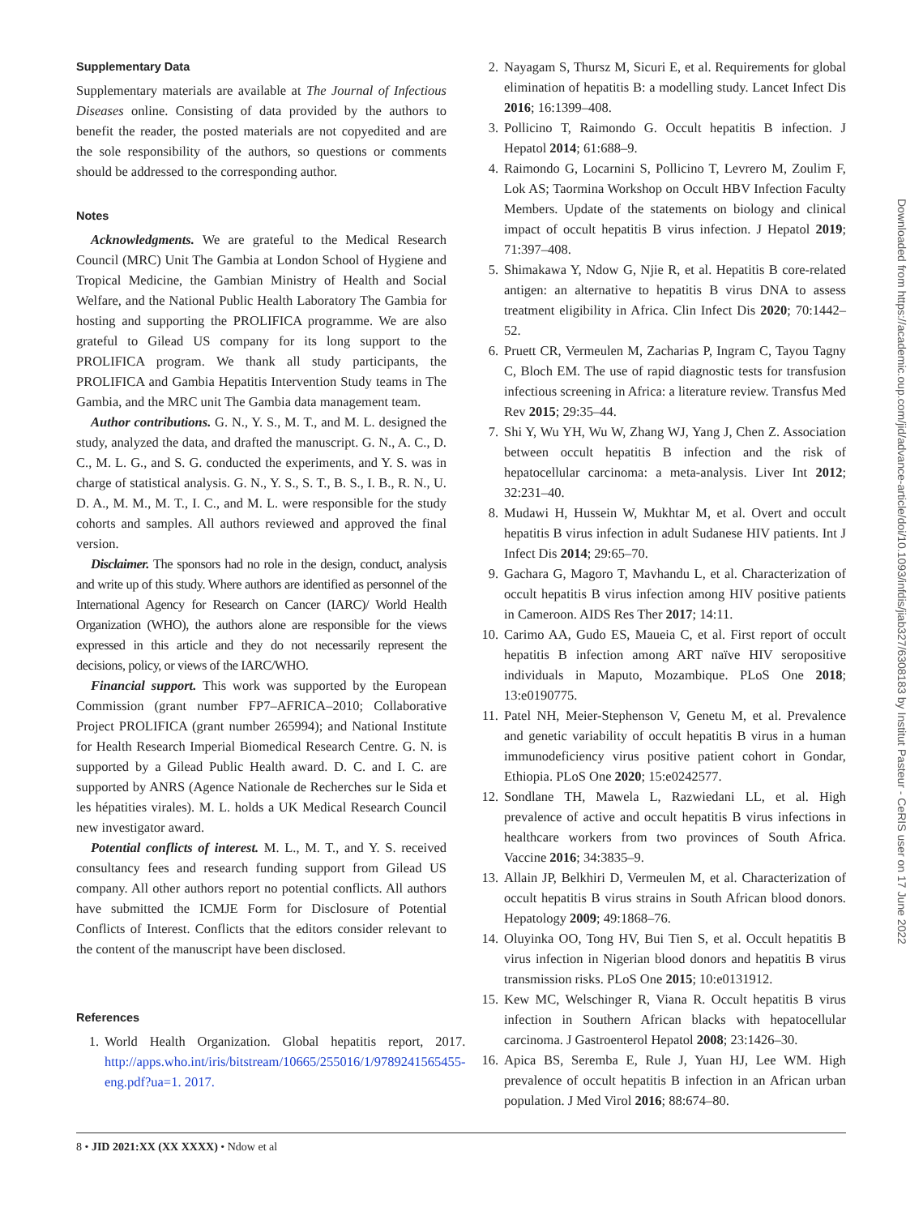Supplementary Data
Supplementary materials are available at The Journal of Infectious Diseases online. Consisting of data provided by the authors to benefit the reader, the posted materials are not copyedited and are the sole responsibility of the authors, so questions or comments should be addressed to the corresponding author.
Notes
Acknowledgments. We are grateful to the Medical Research Council (MRC) Unit The Gambia at London School of Hygiene and Tropical Medicine, the Gambian Ministry of Health and Social Welfare, and the National Public Health Laboratory The Gambia for hosting and supporting the PROLIFICA programme. We are also grateful to Gilead US company for its long support to the PROLIFICA program. We thank all study participants, the PROLIFICA and Gambia Hepatitis Intervention Study teams in The Gambia, and the MRC unit The Gambia data management team.
Author contributions. G. N., Y. S., M. T., and M. L. designed the study, analyzed the data, and drafted the manuscript. G. N., A. C., D. C., M. L. G., and S. G. conducted the experiments, and Y. S. was in charge of statistical analysis. G. N., Y. S., S. T., B. S., I. B., R. N., U. D. A., M. M., M. T., I. C., and M. L. were responsible for the study cohorts and samples. All authors reviewed and approved the final version.
Disclaimer. The sponsors had no role in the design, conduct, analysis and write up of this study. Where authors are identified as personnel of the International Agency for Research on Cancer (IARC)/ World Health Organization (WHO), the authors alone are responsible for the views expressed in this article and they do not necessarily represent the decisions, policy, or views of the IARC/WHO.
Financial support. This work was supported by the European Commission (grant number FP7–AFRICA–2010; Collaborative Project PROLIFICA (grant number 265994); and National Institute for Health Research Imperial Biomedical Research Centre. G. N. is supported by a Gilead Public Health award. D. C. and I. C. are supported by ANRS (Agence Nationale de Recherches sur le Sida et les hépatities virales). M. L. holds a UK Medical Research Council new investigator award.
Potential conflicts of interest. M. L., M. T., and Y. S. received consultancy fees and research funding support from Gilead US company. All other authors report no potential conflicts. All authors have submitted the ICMJE Form for Disclosure of Potential Conflicts of Interest. Conflicts that the editors consider relevant to the content of the manuscript have been disclosed.
References
1. World Health Organization. Global hepatitis report, 2017. http://apps.who.int/iris/bitstream/10665/255016/1/9789241565455-eng.pdf?ua=1. 2017.
2. Nayagam S, Thursz M, Sicuri E, et al. Requirements for global elimination of hepatitis B: a modelling study. Lancet Infect Dis 2016; 16:1399–408.
3. Pollicino T, Raimondo G. Occult hepatitis B infection. J Hepatol 2014; 61:688–9.
4. Raimondo G, Locarnini S, Pollicino T, Levrero M, Zoulim F, Lok AS; Taormina Workshop on Occult HBV Infection Faculty Members. Update of the statements on biology and clinical impact of occult hepatitis B virus infection. J Hepatol 2019; 71:397–408.
5. Shimakawa Y, Ndow G, Njie R, et al. Hepatitis B core-related antigen: an alternative to hepatitis B virus DNA to assess treatment eligibility in Africa. Clin Infect Dis 2020; 70:1442–52.
6. Pruett CR, Vermeulen M, Zacharias P, Ingram C, Tayou Tagny C, Bloch EM. The use of rapid diagnostic tests for transfusion infectious screening in Africa: a literature review. Transfus Med Rev 2015; 29:35–44.
7. Shi Y, Wu YH, Wu W, Zhang WJ, Yang J, Chen Z. Association between occult hepatitis B infection and the risk of hepatocellular carcinoma: a meta-analysis. Liver Int 2012; 32:231–40.
8. Mudawi H, Hussein W, Mukhtar M, et al. Overt and occult hepatitis B virus infection in adult Sudanese HIV patients. Int J Infect Dis 2014; 29:65–70.
9. Gachara G, Magoro T, Mavhandu L, et al. Characterization of occult hepatitis B virus infection among HIV positive patients in Cameroon. AIDS Res Ther 2017; 14:11.
10. Carimo AA, Gudo ES, Maueia C, et al. First report of occult hepatitis B infection among ART naïve HIV seropositive individuals in Maputo, Mozambique. PLoS One 2018; 13:e0190775.
11. Patel NH, Meier-Stephenson V, Genetu M, et al. Prevalence and genetic variability of occult hepatitis B virus in a human immunodeficiency virus positive patient cohort in Gondar, Ethiopia. PLoS One 2020; 15:e0242577.
12. Sondlane TH, Mawela L, Razwiedani LL, et al. High prevalence of active and occult hepatitis B virus infections in healthcare workers from two provinces of South Africa. Vaccine 2016; 34:3835–9.
13. Allain JP, Belkhiri D, Vermeulen M, et al. Characterization of occult hepatitis B virus strains in South African blood donors. Hepatology 2009; 49:1868–76.
14. Oluyinka OO, Tong HV, Bui Tien S, et al. Occult hepatitis B virus infection in Nigerian blood donors and hepatitis B virus transmission risks. PLoS One 2015; 10:e0131912.
15. Kew MC, Welschinger R, Viana R. Occult hepatitis B virus infection in Southern African blacks with hepatocellular carcinoma. J Gastroenterol Hepatol 2008; 23:1426–30.
16. Apica BS, Seremba E, Rule J, Yuan HJ, Lee WM. High prevalence of occult hepatitis B infection in an African urban population. J Med Virol 2016; 88:674–80.
8 • JID 2021:XX (XX XXXX) • Ndow et al
Downloaded from https://academic.oup.com/jid/advance-article/doi/10.1093/infdis/jiab327/6308183 by Institut Pasteur - CeRIS user on 17 June 2022